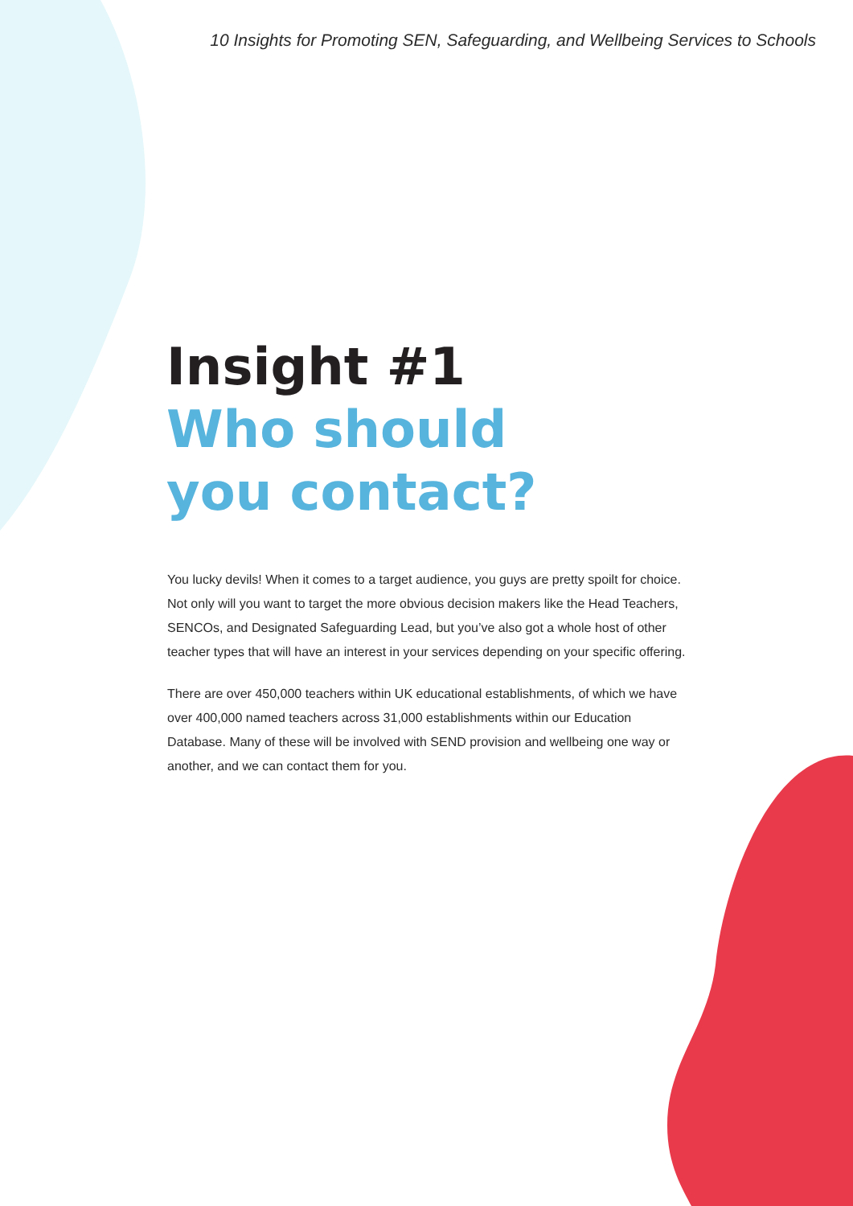10 Insights for Promoting SEN, Safeguarding, and Wellbeing Services to Schools
Insight #1
Who should
you contact?
You lucky devils! When it comes to a target audience, you guys are pretty spoilt for choice. Not only will you want to target the more obvious decision makers like the Head Teachers, SENCOs, and Designated Safeguarding Lead, but you’ve also got a whole host of other teacher types that will have an interest in your services depending on your specific offering.
There are over 450,000 teachers within UK educational establishments, of which we have over 400,000 named teachers across 31,000 establishments within our Education Database. Many of these will be involved with SEND provision and wellbeing one way or another, and we can contact them for you.